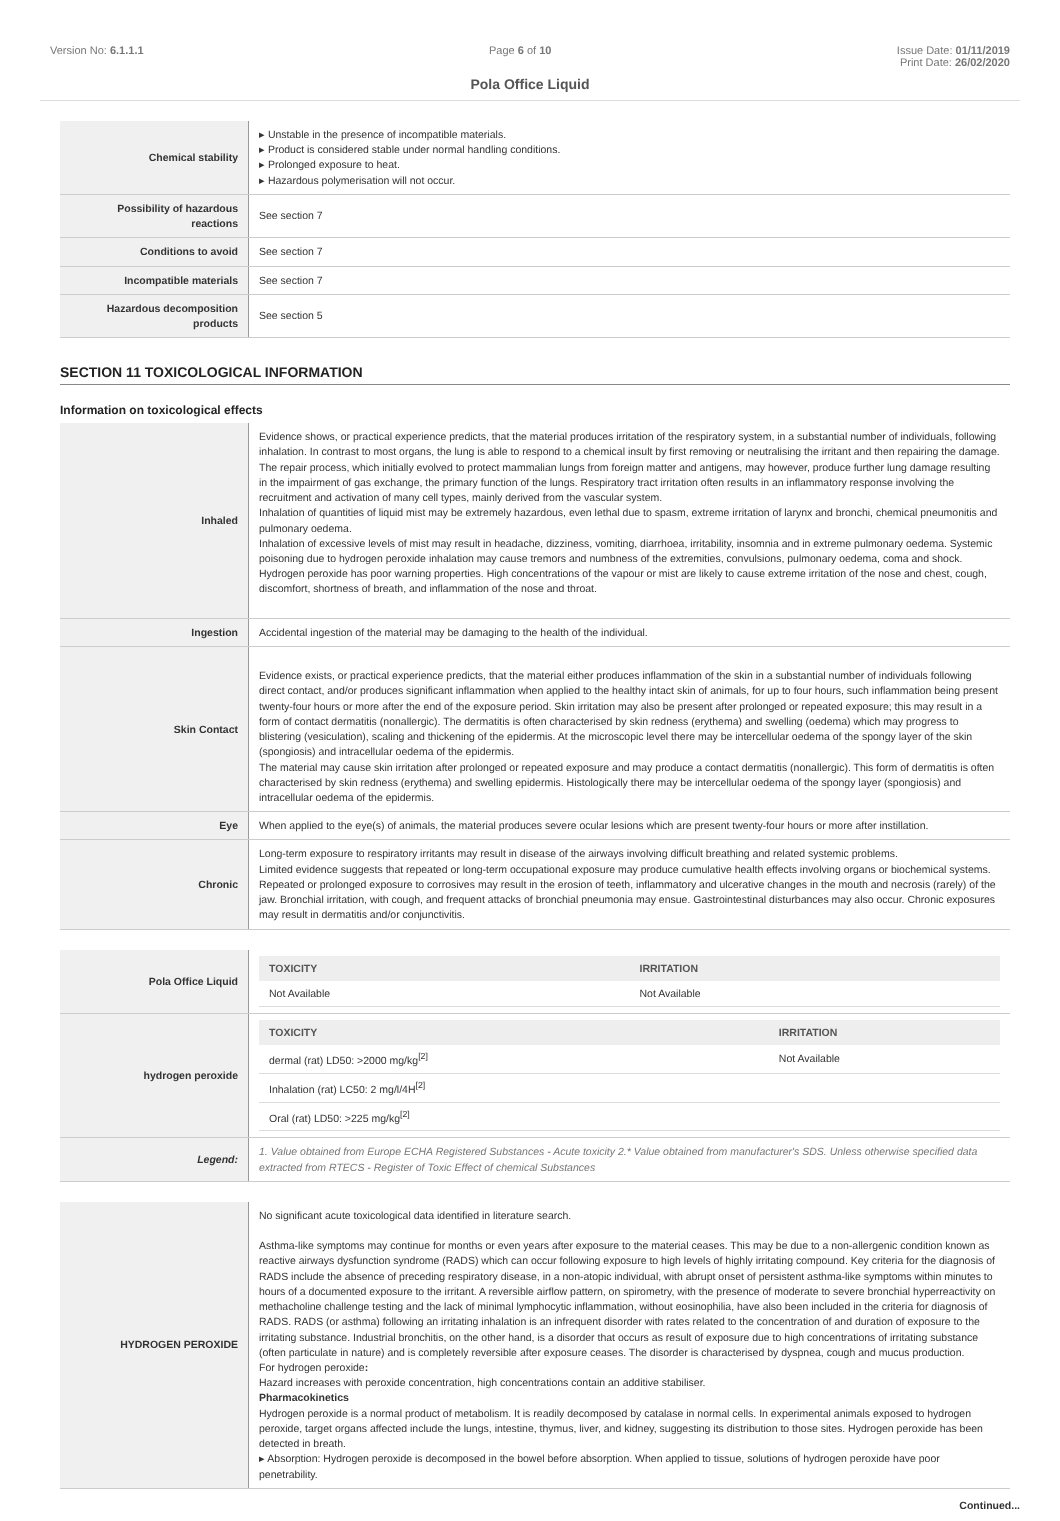Version No: 6.1.1.1 Page 6 of 10 Issue Date: 01/11/2019
Print Date: 26/02/2020
Pola Office Liquid
| Chemical stability | ▸ Unstable in the presence of incompatible materials. ▸ Product is considered stable under normal handling conditions. ▸ Prolonged exposure to heat. ▸ Hazardous polymerisation will not occur. |
| Possibility of hazardous reactions | See section 7 |
| Conditions to avoid | See section 7 |
| Incompatible materials | See section 7 |
| Hazardous decomposition products | See section 5 |
SECTION 11 TOXICOLOGICAL INFORMATION
Information on toxicological effects
| Inhaled | Evidence shows, or practical experience predicts, that the material produces irritation of the respiratory system, in a substantial number of individuals, following inhalation. In contrast to most organs, the lung is able to respond to a chemical insult by first removing or neutralising the irritant and then repairing the damage. The repair process, which initially evolved to protect mammalian lungs from foreign matter and antigens, may however, produce further lung damage resulting in the impairment of gas exchange, the primary function of the lungs. Respiratory tract irritation often results in an inflammatory response involving the recruitment and activation of many cell types, mainly derived from the vascular system. Inhalation of quantities of liquid mist may be extremely hazardous, even lethal due to spasm, extreme irritation of larynx and bronchi, chemical pneumonitis and pulmonary oedema. Inhalation of excessive levels of mist may result in headache, dizziness, vomiting, diarrhoea, irritability, insomnia and in extreme pulmonary oedema. Systemic poisoning due to hydrogen peroxide inhalation may cause tremors and numbness of the extremities, convulsions, pulmonary oedema, coma and shock. Hydrogen peroxide has poor warning properties. High concentrations of the vapour or mist are likely to cause extreme irritation of the nose and chest, cough, discomfort, shortness of breath, and inflammation of the nose and throat. |
| Ingestion | Accidental ingestion of the material may be damaging to the health of the individual. |
| Skin Contact | Evidence exists, or practical experience predicts, that the material either produces inflammation of the skin in a substantial number of individuals following direct contact, and/or produces significant inflammation when applied to the healthy intact skin of animals, for up to four hours, such inflammation being present twenty-four hours or more after the end of the exposure period. Skin irritation may also be present after prolonged or repeated exposure; this may result in a form of contact dermatitis (nonallergic). The dermatitis is often characterised by skin redness (erythema) and swelling (oedema) which may progress to blistering (vesiculation), scaling and thickening of the epidermis. At the microscopic level there may be intercellular oedema of the spongy layer of the skin (spongiosis) and intracellular oedema of the epidermis. The material may cause skin irritation after prolonged or repeated exposure and may produce a contact dermatitis (nonallergic). This form of dermatitis is often characterised by skin redness (erythema) and swelling epidermis. Histologically there may be intercellular oedema of the spongy layer (spongiosis) and intracellular oedema of the epidermis. |
| Eye | When applied to the eye(s) of animals, the material produces severe ocular lesions which are present twenty-four hours or more after instillation. |
| Chronic | Long-term exposure to respiratory irritants may result in disease of the airways involving difficult breathing and related systemic problems. Limited evidence suggests that repeated or long-term occupational exposure may produce cumulative health effects involving organs or biochemical systems. Repeated or prolonged exposure to corrosives may result in the erosion of teeth, inflammatory and ulcerative changes in the mouth and necrosis (rarely) of the jaw. Bronchial irritation, with cough, and frequent attacks of bronchial pneumonia may ensue. Gastrointestinal disturbances may also occur. Chronic exposures may result in dermatitis and/or conjunctivitis. |
| Pola Office Liquid | / TOXICITY / IRRITATION / / --- / --- / / Not Available / Not Available / |
| hydrogen peroxide | / TOXICITY / IRRITATION / / --- / --- / / dermal (rat) LD50: >2000 mg/kg<sup>[2]</sup> / Not Available / / Inhalation (rat) LC50: 2 mg/l/4H<sup>[2]</sup> / / / Oral (rat) LD50: >225 mg/kg<sup>[2]</sup> / / |
| Legend: | 1. Value obtained from Europe ECHA Registered Substances - Acute toxicity 2.* Value obtained from manufacturer's SDS. Unless otherwise specified data extracted from RTECS - Register of Toxic Effect of chemical Substances |
| HYDROGEN PEROXIDE | No significant acute toxicological data identified in literature search. Asthma-like symptoms may continue for months or even years after exposure to the material ceases. This may be due to a non-allergenic condition known as reactive airways dysfunction syndrome (RADS) which can occur following exposure to high levels of highly irritating compound. Key criteria for the diagnosis of RADS include the absence of preceding respiratory disease, in a non-atopic individual, with abrupt onset of persistent asthma-like symptoms within minutes to hours of a documented exposure to the irritant. A reversible airflow pattern, on spirometry, with the presence of moderate to severe bronchial hyperreactivity on methacholine challenge testing and the lack of minimal lymphocytic inflammation, without eosinophilia, have also been included in the criteria for diagnosis of RADS. RADS (or asthma) following an irritating inhalation is an infrequent disorder with rates related to the concentration of and duration of exposure to the irritating substance. Industrial bronchitis, on the other hand, is a disorder that occurs as result of exposure due to high concentrations of irritating substance (often particulate in nature) and is completely reversible after exposure ceases. The disorder is characterised by dyspnea, cough and mucus production. For hydrogen peroxide : Hazard increases with peroxide concentration, high concentrations contain an additive stabiliser. Pharmacokinetics Hydrogen peroxide is a normal product of metabolism. It is readily decomposed by catalase in normal cells. In experimental animals exposed to hydrogen peroxide, target organs affected include the lungs, intestine, thymus, liver, and kidney, suggesting its distribution to those sites. Hydrogen peroxide has been detected in breath. ▸ Absorption: Hydrogen peroxide is decomposed in the bowel before absorption. When applied to tissue, solutions of hydrogen peroxide have poor penetrability. |
Continued...